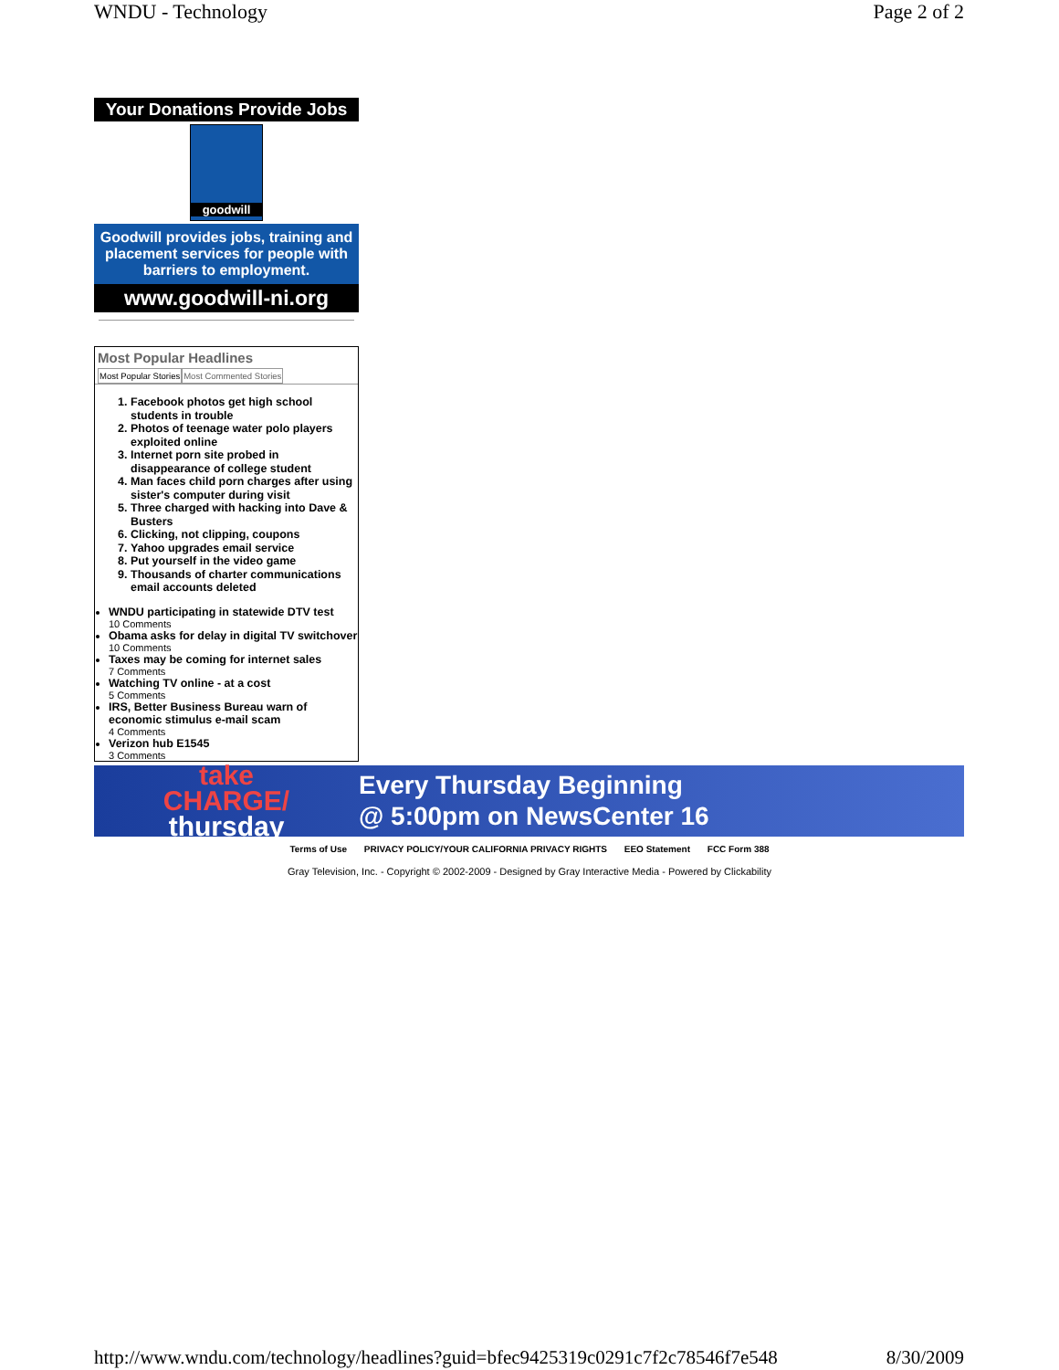WNDU - Technology Page 2 of 2
Your Donations Provide Jobs
goodwill
Goodwill provides jobs, training and placement services for people with barriers to employment.
www.goodwill-ni.org
Most Popular Headlines
Most Popular Stories Most Commented Stories
1. Facebook photos get high school students in trouble
2. Photos of teenage water polo players exploited online
3. Internet porn site probed in disappearance of college student
4. Man faces child porn charges after using sister's computer during visit
5. Three charged with hacking into Dave & Busters
6. Clicking, not clipping, coupons
7. Yahoo upgrades email service
8. Put yourself in the video game
9. Thousands of charter communications email accounts deleted
WNDU participating in statewide DTV test
10 Comments
Obama asks for delay in digital TV switchover
10 Comments
Taxes may be coming for internet sales
7 Comments
Watching TV online - at a cost
5 Comments
IRS, Better Business Bureau warn of economic stimulus e-mail scam
4 Comments
Verizon hub E1545
3 Comments
take
CHARGE/
thursday
Every Thursday Beginning
@ 5:00pm on NewsCenter 16
Terms of Use PRIVACY POLICY/YOUR CALIFORNIA PRIVACY RIGHTS EEO Statement FCC Form 388
Gray Television, Inc. - Copyright © 2002-2009 - Designed by Gray Interactive Media - Powered by Clickability
http://www.wndu.com/technology/headlines?guid=bfec9425319c0291c7f2c78546f7e548 8/30/2009